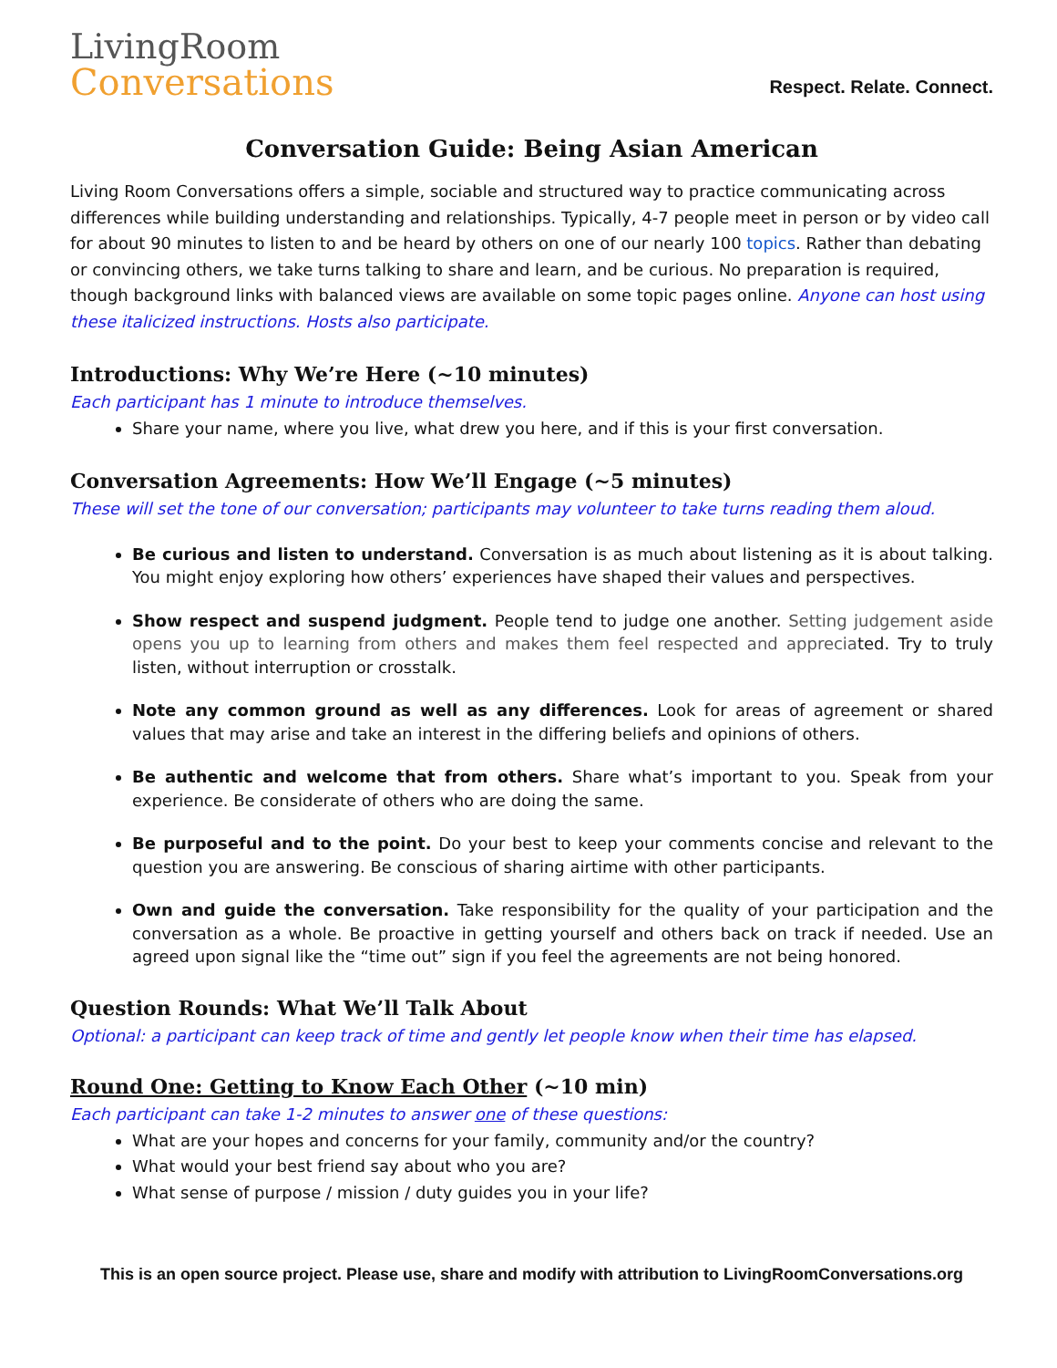LivingRoom
Conversations
Respect. Relate. Connect.
Conversation Guide: Being Asian American
Living Room Conversations offers a simple, sociable and structured way to practice communicating across differences while building understanding and relationships. Typically, 4-7 people meet in person or by video call for about 90 minutes to listen to and be heard by others on one of our nearly 100 topics. Rather than debating or convincing others, we take turns talking to share and learn, and be curious. No preparation is required, though background links with balanced views are available on some topic pages online. Anyone can host using these italicized instructions. Hosts also participate.
Introductions: Why We’re Here (~10 minutes)
Each participant has 1 minute to introduce themselves.
Share your name, where you live, what drew you here, and if this is your first conversation.
Conversation Agreements: How We’ll Engage (~5 minutes)
These will set the tone of our conversation; participants may volunteer to take turns reading them aloud.
Be curious and listen to understand. Conversation is as much about listening as it is about talking. You might enjoy exploring how others’ experiences have shaped their values and perspectives.
Show respect and suspend judgment. People tend to judge one another. Setting judgement aside opens you up to learning from others and makes them feel respected and appreciated. Try to truly listen, without interruption or crosstalk.
Note any common ground as well as any differences. Look for areas of agreement or shared values that may arise and take an interest in the differing beliefs and opinions of others.
Be authentic and welcome that from others. Share what’s important to you. Speak from your experience. Be considerate of others who are doing the same.
Be purposeful and to the point. Do your best to keep your comments concise and relevant to the question you are answering. Be conscious of sharing airtime with other participants.
Own and guide the conversation. Take responsibility for the quality of your participation and the conversation as a whole. Be proactive in getting yourself and others back on track if needed. Use an agreed upon signal like the “time out” sign if you feel the agreements are not being honored.
Question Rounds: What We’ll Talk About
Optional: a participant can keep track of time and gently let people know when their time has elapsed.
Round One: Getting to Know Each Other (~10 min)
Each participant can take 1-2 minutes to answer one of these questions:
What are your hopes and concerns for your family, community and/or the country?
What would your best friend say about who you are?
What sense of purpose / mission / duty guides you in your life?
This is an open source project. Please use, share and modify with attribution to LivingRoomConversations.org